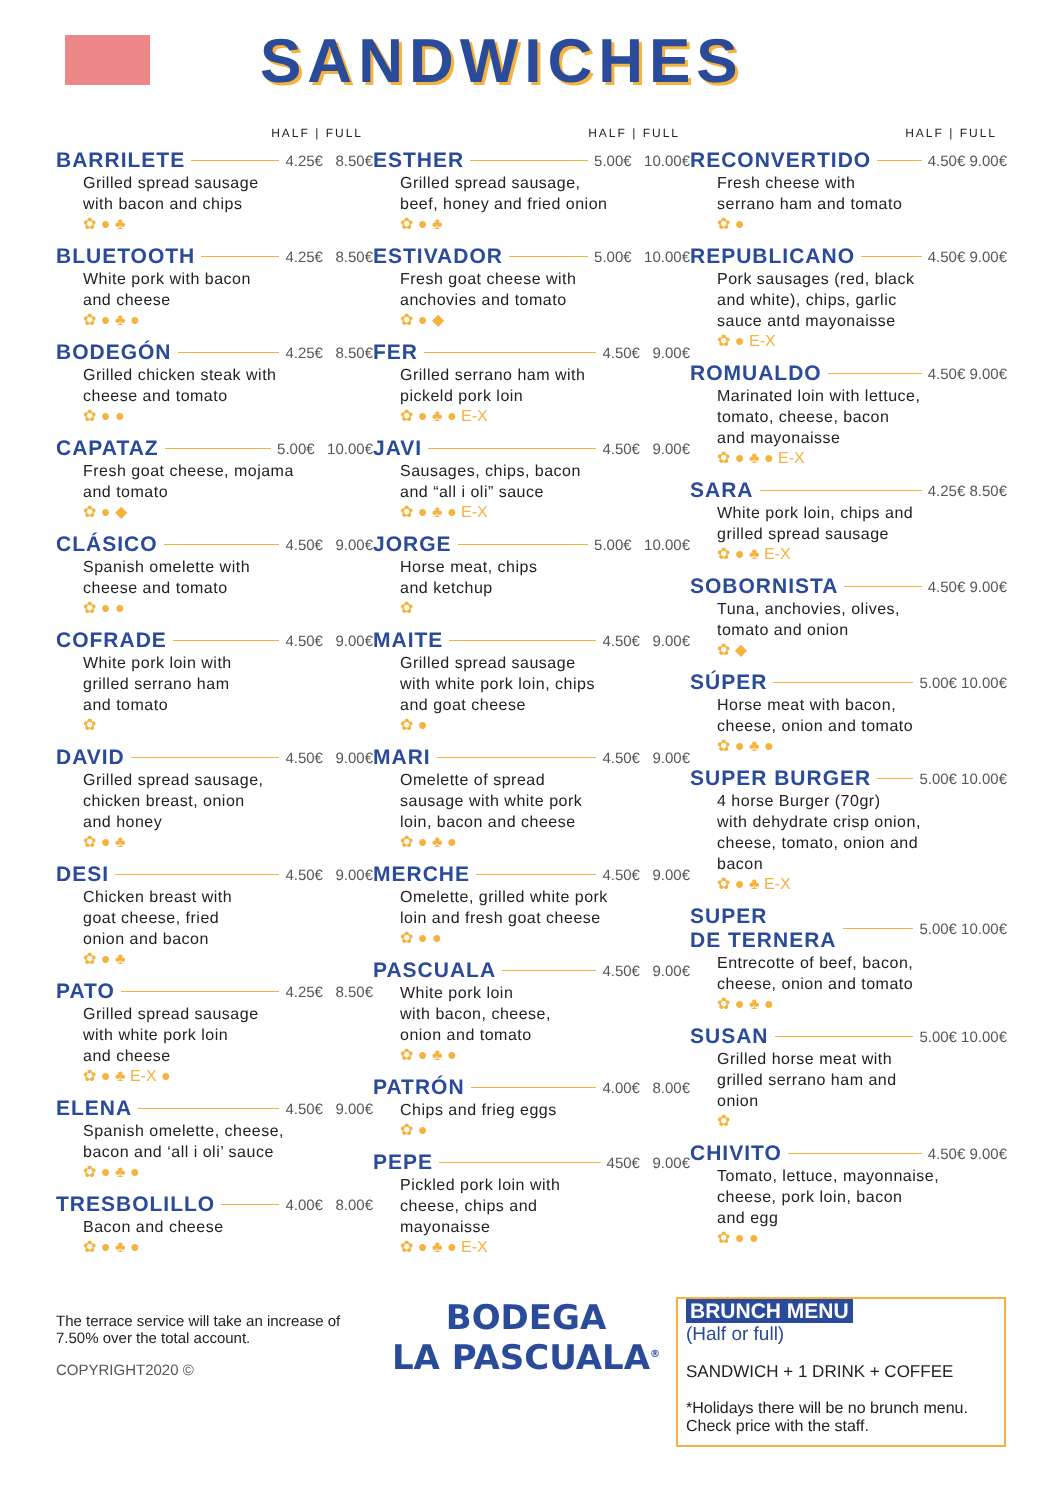SANDWICHES
HALF | FULL
BARRILETE 4.25€ 8.50€
Grilled spread sausage
with bacon and chips
✿ ● ♣
BLUETOOTH 4.25€ 8.50€
White pork with bacon
and cheese
✿ ● ♣ ●
BODEGÓN 4.25€ 8.50€
Grilled chicken steak with
cheese and tomato
✿ ● ●
CAPATAZ 5.00€ 10.00€
Fresh goat cheese, mojama
and tomato
✿ ● ◆
CLÁSICO 4.50€ 9.00€
Spanish omelette with
cheese and tomato
✿ ● ●
COFRADE 4.50€ 9.00€
White pork loin with
grilled serrano ham
and tomato
✿
DAVID 4.50€ 9.00€
Grilled spread sausage,
chicken breast, onion
and honey
✿ ● ♣
DESI 4.50€ 9.00€
Chicken breast with
goat cheese, fried
onion and bacon
✿ ● ♣
PATO 4.25€ 8.50€
Grilled spread sausage
with white pork loin
and cheese
✿ ● ♣ E-X ●
ELENA 4.50€ 9.00€
Spanish omelette, cheese,
bacon and ‘all i oli’ sauce
✿ ● ♣ ●
TRESBOLILLO 4.00€ 8.00€
Bacon and cheese
✿ ● ♣ ●
HALF | FULL
ESTHER 5.00€ 10.00€
Grilled spread sausage,
beef, honey and fried onion
✿ ● ♣
ESTIVADOR 5.00€ 10.00€
Fresh goat cheese with
anchovies and tomato
✿ ● ◆
FER 4.50€ 9.00€
Grilled serrano ham with
pickeld pork loin
✿ ● ♣ ● E-X
JAVI 4.50€ 9.00€
Sausages, chips, bacon
and “all i oli” sauce
✿ ● ♣ ● E-X
JORGE 5.00€ 10.00€
Horse meat, chips
and ketchup
✿
MAITE 4.50€ 9.00€
Grilled spread sausage
with white pork loin, chips
and goat cheese
✿ ●
MARI 4.50€ 9.00€
Omelette of spread
sausage with white pork
loin, bacon and cheese
✿ ● ♣ ●
MERCHE 4.50€ 9.00€
Omelette, grilled white pork
loin and fresh goat cheese
✿ ● ●
PASCUALA 4.50€ 9.00€
White pork loin
with bacon, cheese,
onion and tomato
✿ ● ♣ ●
PATRÓN 4.00€ 8.00€
Chips and frieg eggs
✿ ●
PEPE 450€ 9.00€
Pickled pork loin with
cheese, chips and
mayonaisse
✿ ● ♣ ● E-X
HALF | FULL
RECONVERTIDO 4.50€ 9.00€
Fresh cheese with
serrano ham and tomato
✿ ●
REPUBLICANO 4.50€ 9.00€
Pork sausages (red, black
and white), chips, garlic
sauce antd mayonaisse
✿ ● E-X
ROMUALDO 4.50€ 9.00€
Marinated loin with lettuce,
tomato, cheese, bacon
and mayonaisse
✿ ● ♣ ● E-X
SARA 4.25€ 8.50€
White pork loin, chips and
grilled spread sausage
✿ ● ♣ E-X
SOBORNISTA 4.50€ 9.00€
Tuna, anchovies, olives,
tomato and onion
✿ ◆
SÚPER 5.00€ 10.00€
Horse meat with bacon,
cheese, onion and tomato
✿ ● ♣ ●
SUPER BURGER 5.00€ 10.00€
4 horse Burger (70gr)
with dehydrate crisp onion,
cheese, tomato, onion and
bacon
✿ ● ♣ E-X
SUPER
DE TERNERA 5.00€ 10.00€
Entrecotte of beef, bacon,
cheese, onion and tomato
✿ ● ♣ ●
SUSAN 5.00€ 10.00€
Grilled horse meat with
grilled serrano ham and
onion
✿
CHIVITO 4.50€ 9.00€
Tomato, lettuce, mayonnaise,
cheese, pork loin, bacon
and egg
✿ ● ●
The terrace service will take an increase of 7.50% over the total account.
COPYRIGHT2020 ©
BODEGA
LA PASCUALA<sup>®</sup>
BRUNCH MENU
(Half or full)
SANDWICH + 1 DRINK + COFFEE
*Holidays there will be no brunch menu. Check price with the staff.